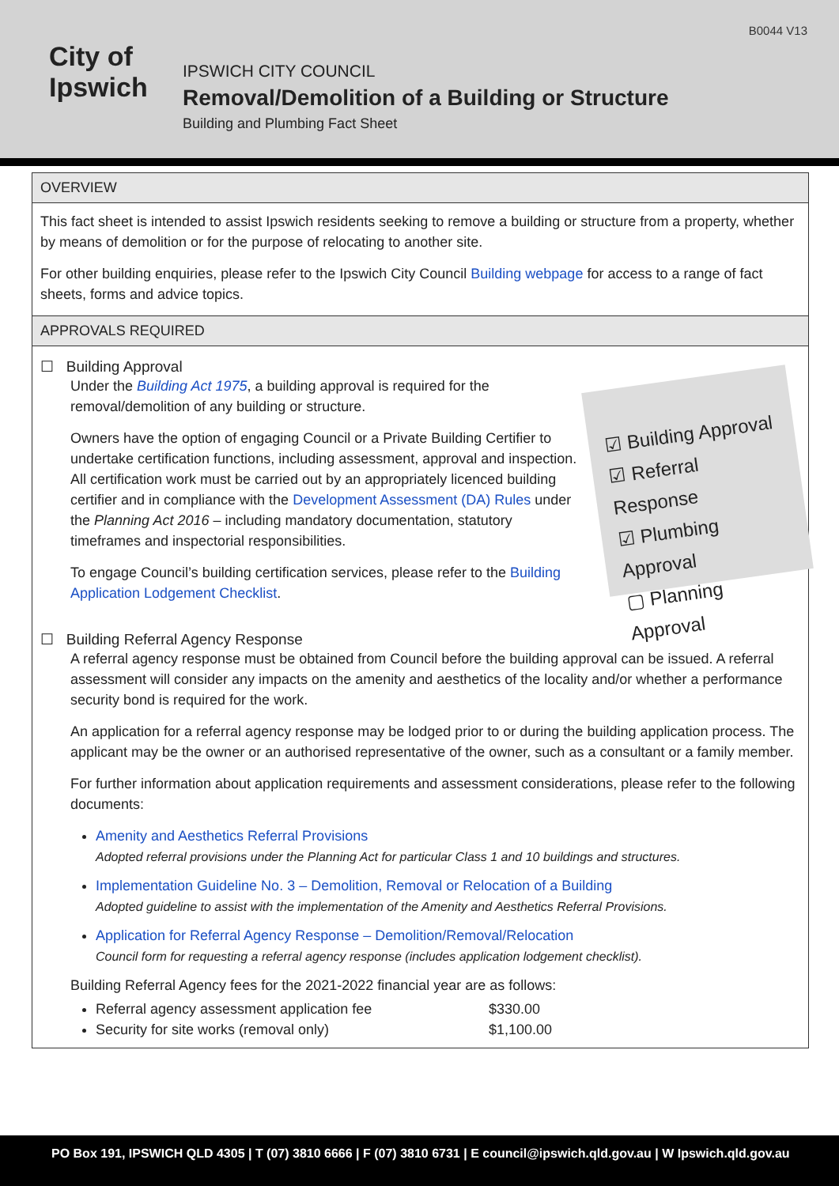B0044 V13
City of
Ipswich
IPSWICH CITY COUNCIL
Removal/Demolition of a Building or Structure
Building and Plumbing Fact Sheet
OVERVIEW
This fact sheet is intended to assist Ipswich residents seeking to remove a building or structure from a property, whether by means of demolition or for the purpose of relocating to another site.
For other building enquiries, please refer to the Ipswich City Council Building webpage for access to a range of fact sheets, forms and advice topics.
APPROVALS REQUIRED
☑ Building Approval
☑ Referral Response
☑ Plumbing Approval
▢ Planning Approval
☐ Building Approval
Under the Building Act 1975, a building approval is required for the removal/demolition of any building or structure.
Owners have the option of engaging Council or a Private Building Certifier to undertake certification functions, including assessment, approval and inspection. All certification work must be carried out by an appropriately licenced building certifier and in compliance with the Development Assessment (DA) Rules under the Planning Act 2016 – including mandatory documentation, statutory timeframes and inspectorial responsibilities.
To engage Council’s building certification services, please refer to the Building Application Lodgement Checklist.
☐ Building Referral Agency Response
A referral agency response must be obtained from Council before the building approval can be issued. A referral assessment will consider any impacts on the amenity and aesthetics of the locality and/or whether a performance security bond is required for the work.
An application for a referral agency response may be lodged prior to or during the building application process. The applicant may be the owner or an authorised representative of the owner, such as a consultant or a family member.
For further information about application requirements and assessment considerations, please refer to the following documents:
Amenity and Aesthetics Referral Provisions
Adopted referral provisions under the Planning Act for particular Class 1 and 10 buildings and structures.
Implementation Guideline No. 3 – Demolition, Removal or Relocation of a Building
Adopted guideline to assist with the implementation of the Amenity and Aesthetics Referral Provisions.
Application for Referral Agency Response – Demolition/Removal/Relocation
Council form for requesting a referral agency response (includes application lodgement checklist).
Building Referral Agency fees for the 2021-2022 financial year are as follows:
Referral agency assessment application fee $330.00
Security for site works (removal only) $1,100.00
PO Box 191, IPSWICH QLD 4305 | T (07) 3810 6666 | F (07) 3810 6731 | E council@ipswich.qld.gov.au | W Ipswich.qld.gov.au